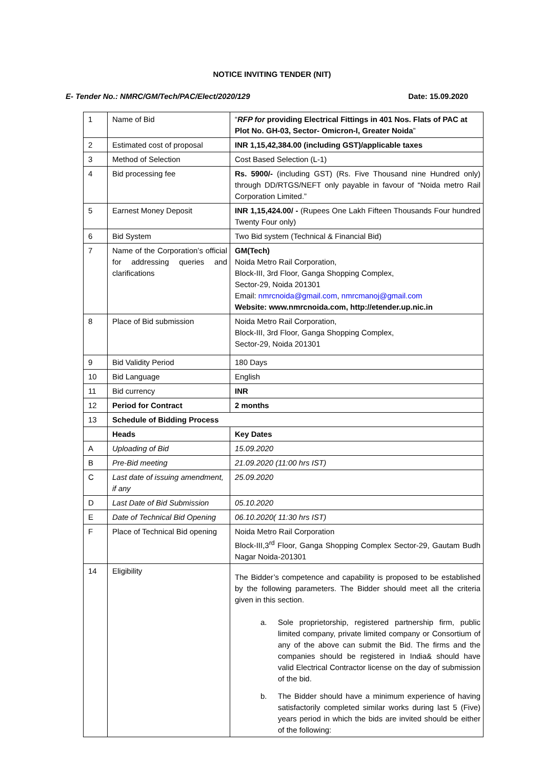NOTICE INVITING TENDER (NIT)
E- Tender No.: NMRC/GM/Tech/PAC/Elect/2020/129 Date: 15.09.2020
| 1 | Name of Bid | “ RFP for providing Electrical Fittings in 401 Nos. Flats of PAC at Plot No. GH-03, Sector- Omicron-I, Greater Noida ” |
| 2 | Estimated cost of proposal | INR 1,15,42,384.00 (including GST)/applicable taxes |
| 3 | Method of Selection | Cost Based Selection (L-1) |
| 4 | Bid processing fee | Rs. 5900/- (including GST) (Rs. Five Thousand nine Hundred only) through DD/RTGS/NEFT only payable in favour of “Noida metro Rail Corporation Limited.” |
| 5 | Earnest Money Deposit | INR 1,15,424.00/ - (Rupees One Lakh Fifteen Thousands Four hundred Twenty Four only) |
| 6 | Bid System | Two Bid system (Technical & Financial Bid) |
| 7 | Name of the Corporation’s official for addressing queries and clarifications | GM(Tech) Noida Metro Rail Corporation, Block-III, 3rd Floor, Ganga Shopping Complex, Sector-29, Noida 201301 Email: nmrcnoida@gmail.com , nmrcmanoj@gmail.com Website: www.nmrcnoida.com, http://etender.up.nic.in |
| 8 | Place of Bid submission | Noida Metro Rail Corporation, Block-III, 3rd Floor, Ganga Shopping Complex, Sector-29, Noida 201301 |
| 9 | Bid Validity Period | 180 Days |
| 10 | Bid Language | English |
| 11 | Bid currency | INR |
| 12 | Period for Contract | 2 months |
| 13 | Schedule of Bidding Process | |
| | Heads | Key Dates |
| A | Uploading of Bid | 15.09.2020 |
| B | Pre-Bid meeting | 21.09.2020 (11:00 hrs IST) |
| C | Last date of issuing amendment, if any | 25.09.2020 |
| D | Last Date of Bid Submission | 05.10.2020 |
| E | Date of Technical Bid Opening | 06.10.2020( 11:30 hrs IST) |
| F | Place of Technical Bid opening | Noida Metro Rail Corporation Block-III,3<sup>rd</sup> Floor, Ganga Shopping Complex Sector-29, Gautam Budh Nagar Noida-201301 |
| 14 | Eligibility | The Bidder’s competence and capability is proposed to be established by the following parameters. The Bidder should meet all the criteria given in this section. a. Sole proprietorship, registered partnership firm, public limited company, private limited company or Consortium of any of the above can submit the Bid. The firms and the companies should be registered in India& should have valid Electrical Contractor license on the day of submission of the bid. b. The Bidder should have a minimum experience of having satisfactorily completed similar works during last 5 (Five) years period in which the bids are invited should be either of the following: |